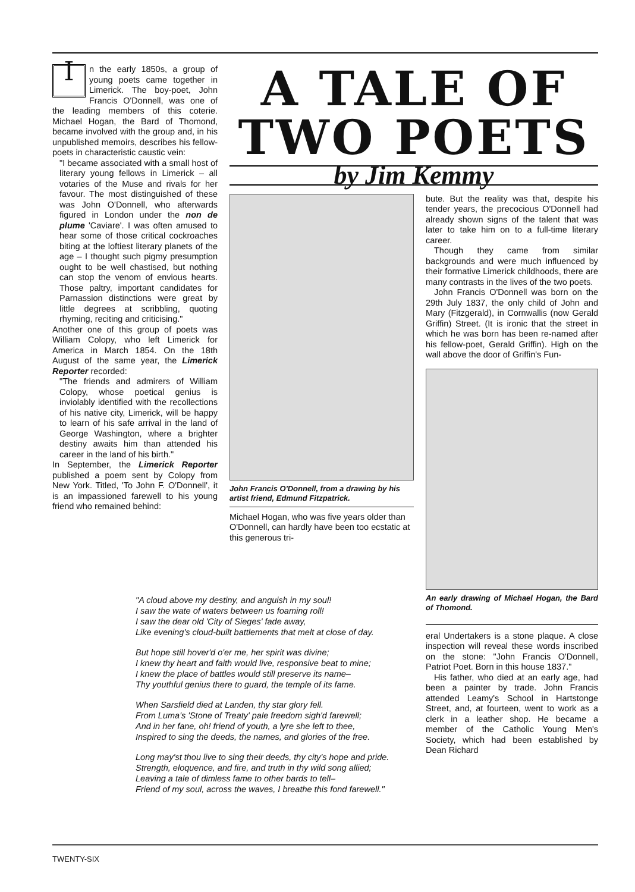In the early 1850s, a group of young poets came together in Limerick. The boy-poet, John Francis O'Donnell, was one of the leading members of this coterie. Michael Hogan, the Bard of Thomond, became involved with the group and, in his unpublished memoirs, describes his fellow-poets in characteristic caustic vein:
"I became associated with a small host of literary young fellows in Limerick – all votaries of the Muse and rivals for her favour. The most distinguished of these was John O'Donnell, who afterwards figured in London under the non de plume 'Caviare'. I was often amused to hear some of those critical cockroaches biting at the loftiest literary planets of the age – I thought such pigmy presumption ought to be well chastised, but nothing can stop the venom of envious hearts. Those paltry, important candidates for Parnassion distinctions were great by little degrees at scribbling, quoting rhyming, reciting and criticising."
Another one of this group of poets was William Colopy, who left Limerick for America in March 1854. On the 18th August of the same year, the Limerick Reporter recorded:
"The friends and admirers of William Colopy, whose poetical genius is inviolably identified with the recollections of his native city, Limerick, will be happy to learn of his safe arrival in the land of George Washington, where a brighter destiny awaits him than attended his career in the land of his birth."
In September, the Limerick Reporter published a poem sent by Colopy from New York. Titled, 'To John F. O'Donnell', it is an impassioned farewell to his young friend who remained behind:
A TALE OF
TWO POETS
by Jim Kemmy
John Francis O'Donnell, from a drawing by his artist friend, Edmund Fitzpatrick.
Michael Hogan, who was five years older than O'Donnell, can hardly have been too ecstatic at this generous tri-
bute. But the reality was that, despite his tender years, the precocious O'Donnell had already shown signs of the talent that was later to take him on to a full-time literary career.
Though they came from similar backgrounds and were much influenced by their formative Limerick childhoods, there are many contrasts in the lives of the two poets.
John Francis O'Donnell was born on the 29th July 1837, the only child of John and Mary (Fitzgerald), in Cornwallis (now Gerald Griffin) Street. (It is ironic that the street in which he was born has been re-named after his fellow-poet, Gerald Griffin). High on the wall above the door of Griffin's Fun-
An early drawing of Michael Hogan, the Bard of Thomond.
eral Undertakers is a stone plaque. A close inspection will reveal these words inscribed on the stone: "John Francis O'Donnell, Patriot Poet. Born in this house 1837."
His father, who died at an early age, had been a painter by trade. John Francis attended Leamy's School in Hartstonge Street, and, at fourteen, went to work as a clerk in a leather shop. He became a member of the Catholic Young Men's Society, which had been established by Dean Richard
"A cloud above my destiny, and anguish in my soul!
I saw the wate of waters between us foaming roll!
I saw the dear old 'City of Sieges' fade away,
Like evening's cloud-built battlements that melt at close of day.
But hope still hover'd o'er me, her spirit was divine;
I knew thy heart and faith would live, responsive beat to mine;
I knew the place of battles would still preserve its name–
Thy youthful genius there to guard, the temple of its fame.
When Sarsfield died at Landen, thy star glory fell.
From Luma's 'Stone of Treaty' pale freedom sigh'd farewell;
And in her fane, oh! friend of youth, a lyre she left to thee,
Inspired to sing the deeds, the names, and glories of the free.
Long may'st thou live to sing their deeds, thy city's hope and pride.
Strength, eloquence, and fire, and truth in thy wild song allied;
Leaving a tale of dimless fame to other bards to tell–
Friend of my soul, across the waves, I breathe this fond farewell."
TWENTY-SIX